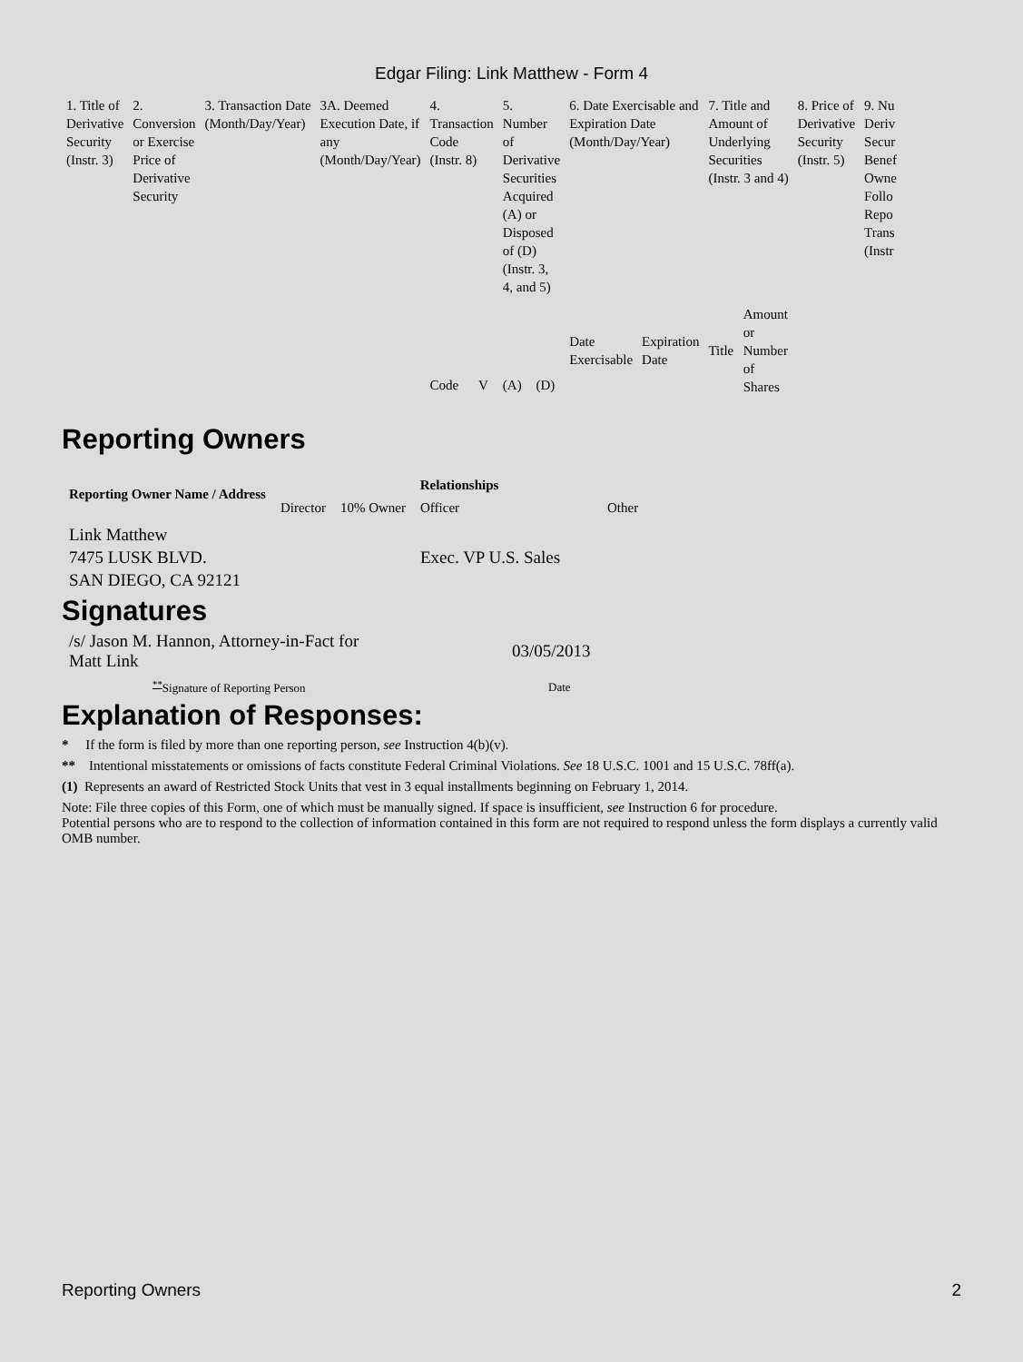Edgar Filing: Link Matthew - Form 4
| 1. Title of Derivative Security (Instr. 3) | 2. Conversion or Exercise Price of Derivative Security | 3. Transaction Date (Month/Day/Year) | 3A. Deemed Execution Date, if any (Month/Day/Year) | 4. Transaction Code (Instr. 8) | | 5. Number of Derivative Securities Acquired (A) or Disposed of (D) (Instr. 3, 4, and 5) | | 6. Date Exercisable and Expiration Date (Month/Day/Year) | | 7. Title and Amount of Underlying Securities (Instr. 3 and 4) | | 8. Price of Derivative Security (Instr. 5) | 9. Nu Deriv Secur Benef Owne Follo Repo Trans (Instr |
| | | | | | | | | Date Exercisable | Expiration Date | Title | Amount or Number of Shares | | |
| | | | | Code | V | (A) | (D) | | | | | | |
Reporting Owners
| Reporting Owner Name / Address | Relationships | | | |
| --- | --- | --- | --- | --- |
| | Director | 10% Owner | Officer | Other |
| Link Matthew 7475 LUSK BLVD. SAN DIEGO, CA 92121 | | | Exec. VP U.S. Sales | |
Signatures
| /s/ Jason M. Hannon, Attorney-in-Fact for Matt Link | 03/05/2013 |
| <sup>**</sup> Signature of Reporting Person | Date |
Explanation of Responses:
* If the form is filed by more than one reporting person, see Instruction 4(b)(v).
** Intentional misstatements or omissions of facts constitute Federal Criminal Violations. See 18 U.S.C. 1001 and 15 U.S.C. 78ff(a).
(1) Represents an award of Restricted Stock Units that vest in 3 equal installments beginning on February 1, 2014.
Note: File three copies of this Form, one of which must be manually signed. If space is insufficient, see Instruction 6 for procedure.
Potential persons who are to respond to the collection of information contained in this form are not required to respond unless the form displays a currently valid OMB number.
Reporting Owners 2